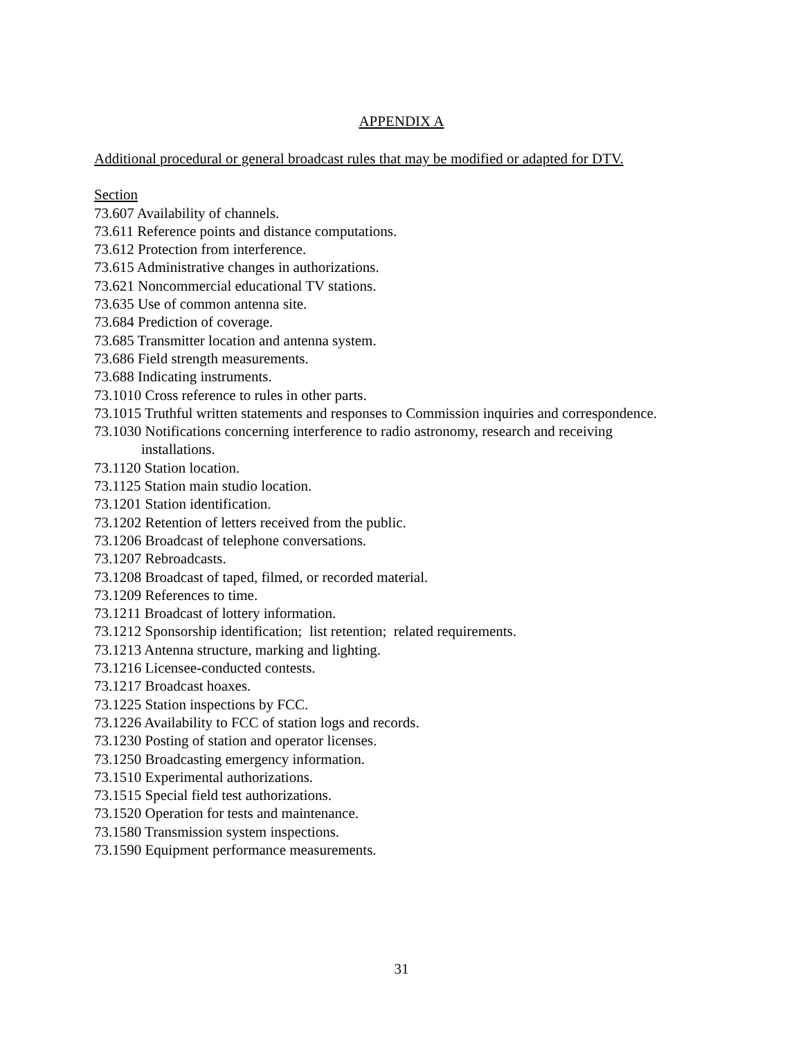APPENDIX A
Additional procedural or general broadcast rules that may be modified or adapted for DTV.
Section
73.607 Availability of channels.
73.611 Reference points and distance computations.
73.612 Protection from interference.
73.615 Administrative changes in authorizations.
73.621 Noncommercial educational TV stations.
73.635 Use of common antenna site.
73.684 Prediction of coverage.
73.685 Transmitter location and antenna system.
73.686 Field strength measurements.
73.688 Indicating instruments.
73.1010 Cross reference to rules in other parts.
73.1015 Truthful written statements and responses to Commission inquiries and correspondence.
73.1030 Notifications concerning interference to radio astronomy, research and receiving installations.
73.1120 Station location.
73.1125 Station main studio location.
73.1201 Station identification.
73.1202 Retention of letters received from the public.
73.1206 Broadcast of telephone conversations.
73.1207 Rebroadcasts.
73.1208 Broadcast of taped, filmed, or recorded material.
73.1209 References to time.
73.1211 Broadcast of lottery information.
73.1212 Sponsorship identification; list retention; related requirements.
73.1213 Antenna structure, marking and lighting.
73.1216 Licensee-conducted contests.
73.1217 Broadcast hoaxes.
73.1225 Station inspections by FCC.
73.1226 Availability to FCC of station logs and records.
73.1230 Posting of station and operator licenses.
73.1250 Broadcasting emergency information.
73.1510 Experimental authorizations.
73.1515 Special field test authorizations.
73.1520 Operation for tests and maintenance.
73.1580 Transmission system inspections.
73.1590 Equipment performance measurements.
31